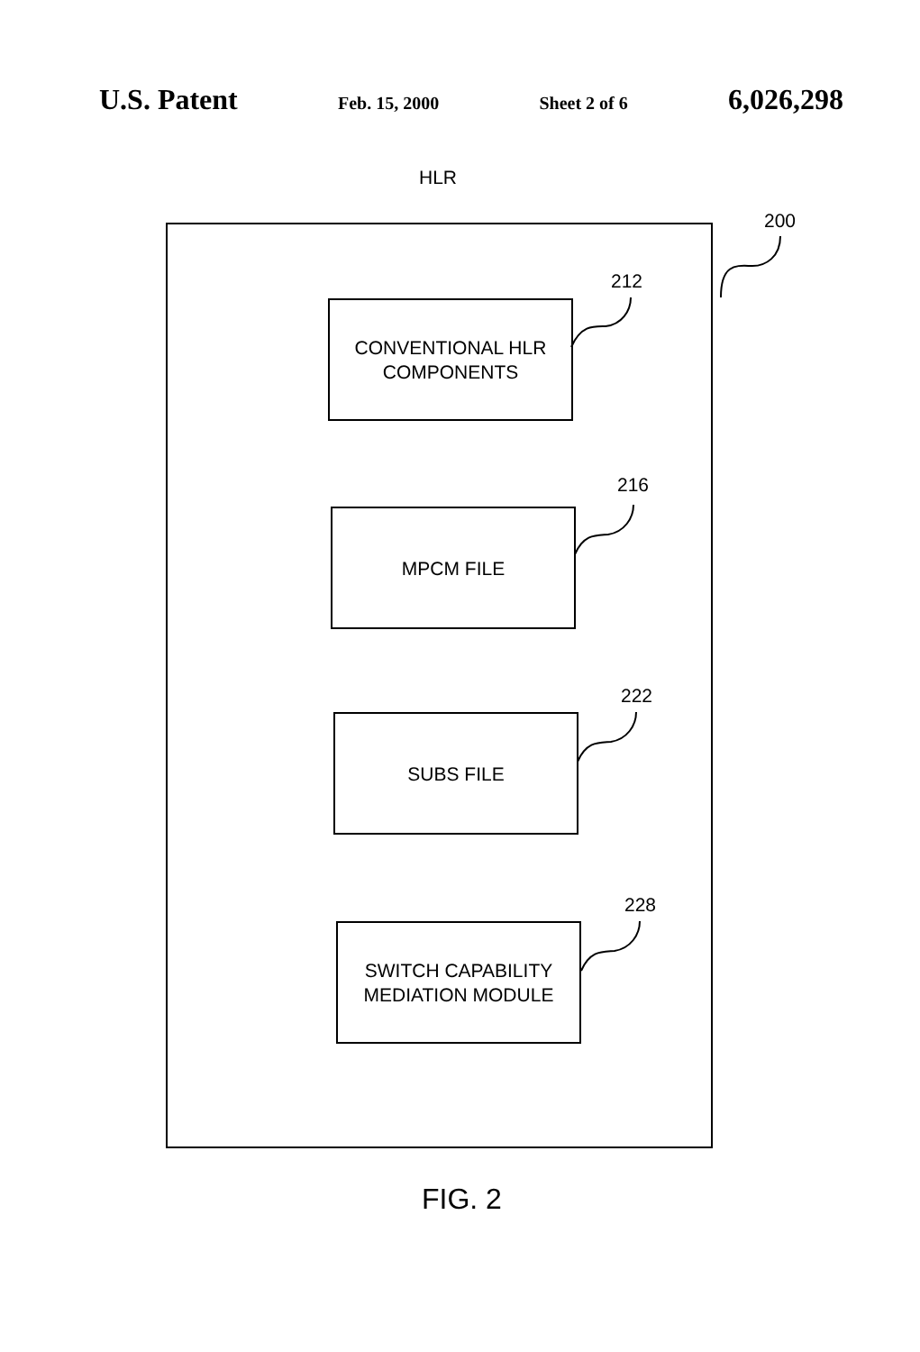U.S. Patent Feb. 15, 2000 Sheet 2 of 6 6,026,298
HLR
200
212
CONVENTIONAL HLR
COMPONENTS
216
MPCM FILE
222
SUBS FILE
228
SWITCH CAPABILITY
MEDIATION MODULE
FIG. 2